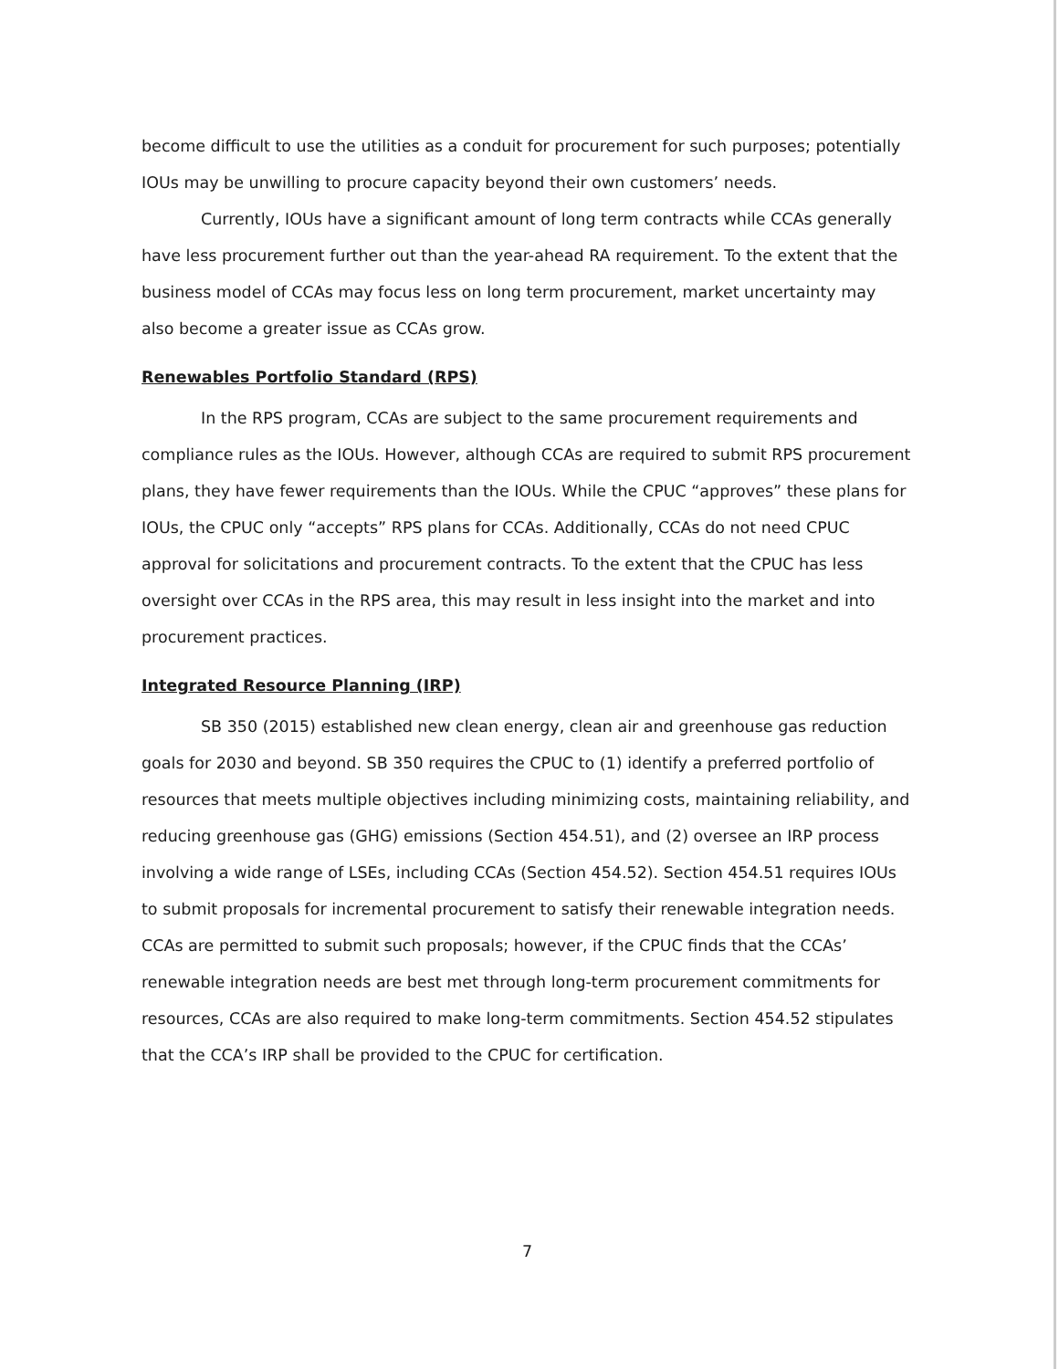become difficult to use the utilities as a conduit for procurement for such purposes; potentially IOUs may be unwilling to procure capacity beyond their own customers’ needs.
Currently, IOUs have a significant amount of long term contracts while CCAs generally have less procurement further out than the year-ahead RA requirement. To the extent that the business model of CCAs may focus less on long term procurement, market uncertainty may also become a greater issue as CCAs grow.
Renewables Portfolio Standard (RPS)
In the RPS program, CCAs are subject to the same procurement requirements and compliance rules as the IOUs. However, although CCAs are required to submit RPS procurement plans, they have fewer requirements than the IOUs. While the CPUC “approves” these plans for IOUs, the CPUC only “accepts” RPS plans for CCAs. Additionally, CCAs do not need CPUC approval for solicitations and procurement contracts. To the extent that the CPUC has less oversight over CCAs in the RPS area, this may result in less insight into the market and into procurement practices.
Integrated Resource Planning (IRP)
SB 350 (2015) established new clean energy, clean air and greenhouse gas reduction goals for 2030 and beyond. SB 350 requires the CPUC to (1) identify a preferred portfolio of resources that meets multiple objectives including minimizing costs, maintaining reliability, and reducing greenhouse gas (GHG) emissions (Section 454.51), and (2) oversee an IRP process involving a wide range of LSEs, including CCAs (Section 454.52). Section 454.51 requires IOUs to submit proposals for incremental procurement to satisfy their renewable integration needs. CCAs are permitted to submit such proposals; however, if the CPUC finds that the CCAs’ renewable integration needs are best met through long-term procurement commitments for resources, CCAs are also required to make long-term commitments. Section 454.52 stipulates that the CCA’s IRP shall be provided to the CPUC for certification.
7